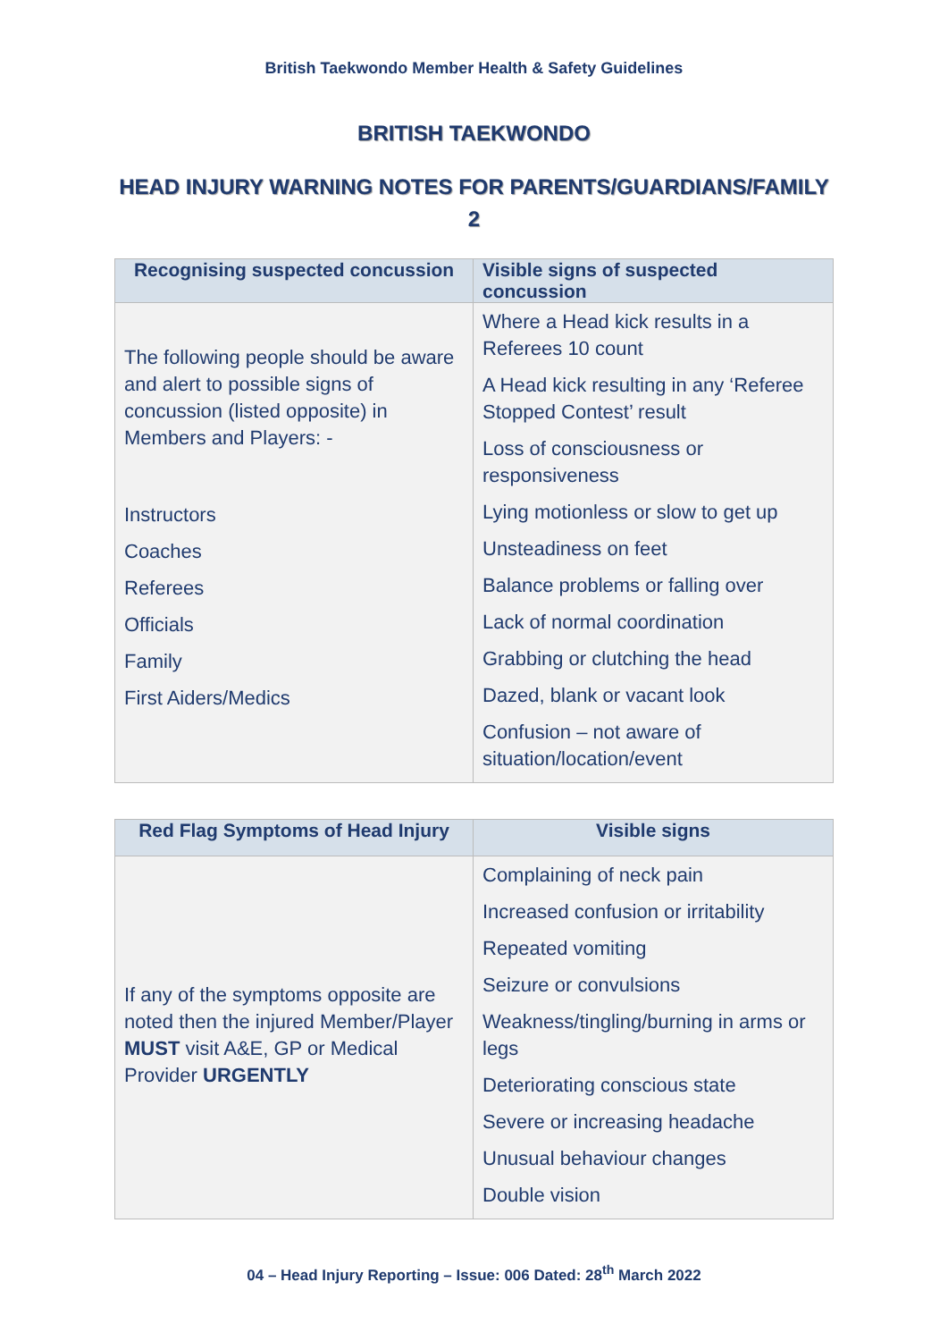British Taekwondo Member Health & Safety Guidelines
BRITISH TAEKWONDO
HEAD INJURY WARNING NOTES FOR PARENTS/GUARDIANS/FAMILY 2
| Recognising suspected concussion | Visible signs of suspected concussion |
| --- | --- |
| The following people should be aware and alert to possible signs of concussion (listed opposite) in Members and Players: - Instructors Coaches Referees Officials Family First Aiders/Medics | Where a Head kick results in a Referees 10 count A Head kick resulting in any ‘Referee Stopped Contest’ result Loss of consciousness or responsiveness Lying motionless or slow to get up Unsteadiness on feet Balance problems or falling over Lack of normal coordination Grabbing or clutching the head Dazed, blank or vacant look Confusion – not aware of situation/location/event |
| Red Flag Symptoms of Head Injury | Visible signs |
| --- | --- |
| If any of the symptoms opposite are noted then the injured Member/Player MUST visit A&E, GP or Medical Provider URGENTLY | Complaining of neck pain Increased confusion or irritability Repeated vomiting Seizure or convulsions Weakness/tingling/burning in arms or legs Deteriorating conscious state Severe or increasing headache Unusual behaviour changes Double vision |
04 – Head Injury Reporting – Issue: 006 Dated: 28<sup>th</sup> March 2022